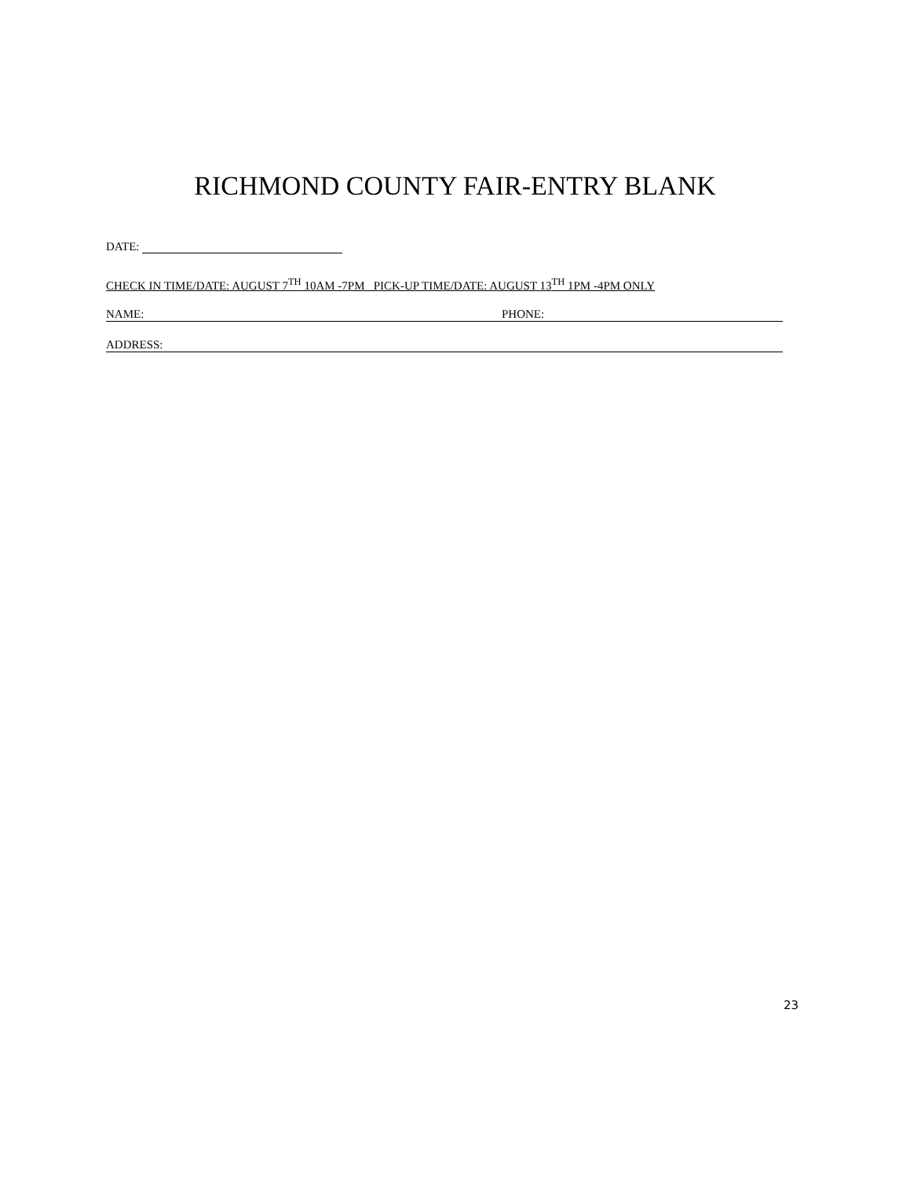RICHMOND COUNTY FAIR-ENTRY BLANK
DATE:
CHECK IN TIME/DATE: AUGUST 7<sup>TH</sup> 10AM -7PM PICK-UP TIME/DATE: AUGUST 13<sup>TH</sup> 1PM -4PM ONLY
NAME: PHONE:
ADDRESS:
23